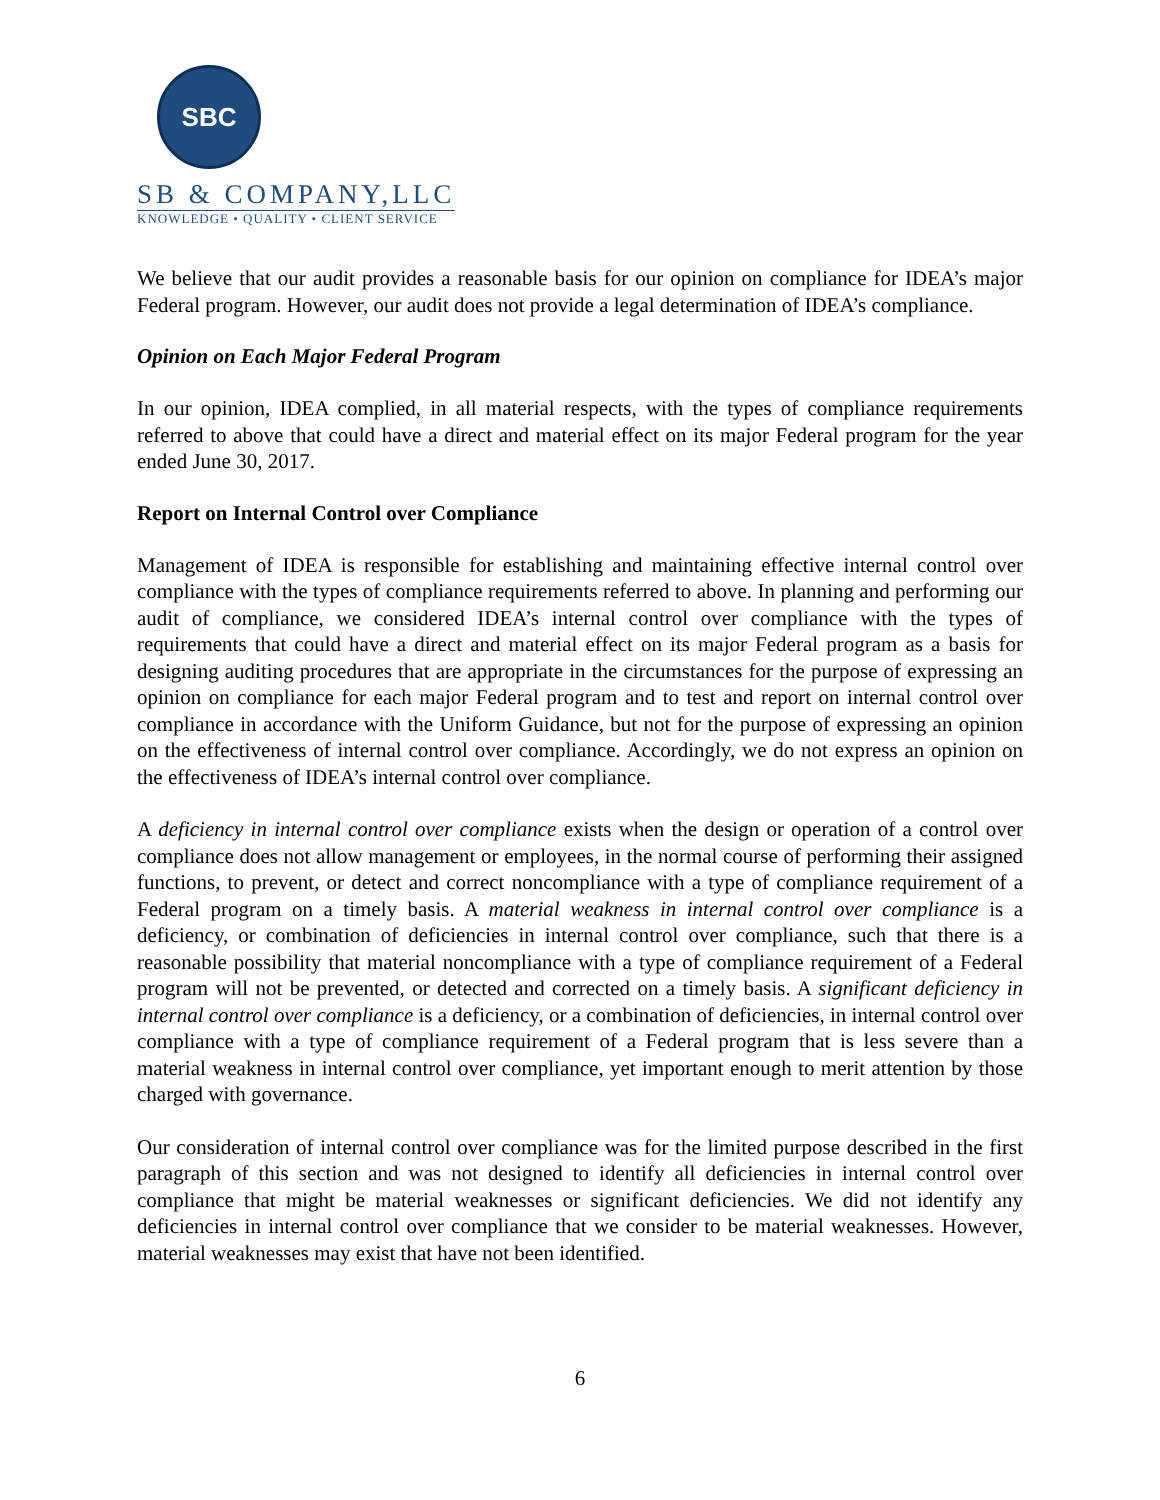SBC
SB & COMPANY,LLC
KNOWLEDGE • QUALITY • CLIENT SERVICE
We believe that our audit provides a reasonable basis for our opinion on compliance for IDEA’s major Federal program. However, our audit does not provide a legal determination of IDEA’s compliance.
Opinion on Each Major Federal Program
In our opinion, IDEA complied, in all material respects, with the types of compliance requirements referred to above that could have a direct and material effect on its major Federal program for the year ended June 30, 2017.
Report on Internal Control over Compliance
Management of IDEA is responsible for establishing and maintaining effective internal control over compliance with the types of compliance requirements referred to above. In planning and performing our audit of compliance, we considered IDEA’s internal control over compliance with the types of requirements that could have a direct and material effect on its major Federal program as a basis for designing auditing procedures that are appropriate in the circumstances for the purpose of expressing an opinion on compliance for each major Federal program and to test and report on internal control over compliance in accordance with the Uniform Guidance, but not for the purpose of expressing an opinion on the effectiveness of internal control over compliance. Accordingly, we do not express an opinion on the effectiveness of IDEA’s internal control over compliance.
A deficiency in internal control over compliance exists when the design or operation of a control over compliance does not allow management or employees, in the normal course of performing their assigned functions, to prevent, or detect and correct noncompliance with a type of compliance requirement of a Federal program on a timely basis. A material weakness in internal control over compliance is a deficiency, or combination of deficiencies in internal control over compliance, such that there is a reasonable possibility that material noncompliance with a type of compliance requirement of a Federal program will not be prevented, or detected and corrected on a timely basis. A significant deficiency in internal control over compliance is a deficiency, or a combination of deficiencies, in internal control over compliance with a type of compliance requirement of a Federal program that is less severe than a material weakness in internal control over compliance, yet important enough to merit attention by those charged with governance.
Our consideration of internal control over compliance was for the limited purpose described in the first paragraph of this section and was not designed to identify all deficiencies in internal control over compliance that might be material weaknesses or significant deficiencies. We did not identify any deficiencies in internal control over compliance that we consider to be material weaknesses. However, material weaknesses may exist that have not been identified.
6